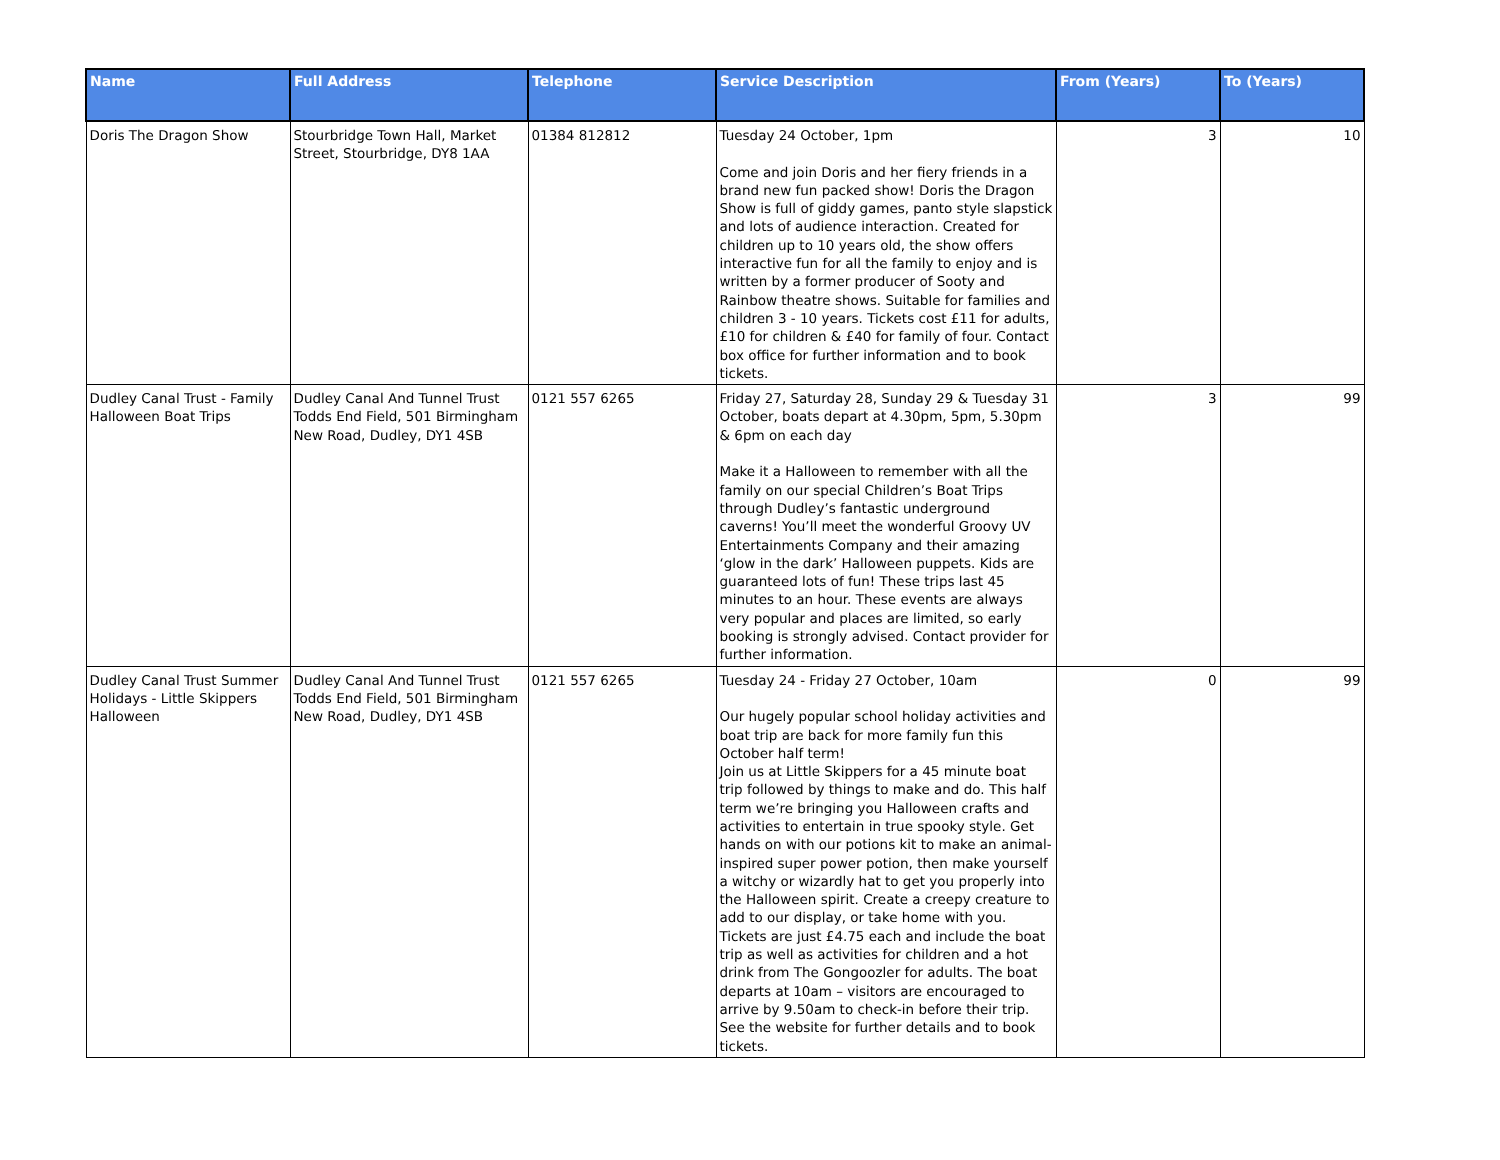| Name | Full Address | Telephone | Service Description | From (Years) | To (Years) |
| --- | --- | --- | --- | --- | --- |
| Doris The Dragon Show | Stourbridge Town Hall, Market Street, Stourbridge, DY8 1AA | 01384 812812 | Tuesday 24 October, 1pm Come and join Doris and her fiery friends in a brand new fun packed show! Doris the Dragon Show is full of giddy games, panto style slapstick and lots of audience interaction. Created for children up to 10 years old, the show offers interactive fun for all the family to enjoy and is written by a former producer of Sooty and Rainbow theatre shows. Suitable for families and children 3 - 10 years. Tickets cost £11 for adults, £10 for children & £40 for family of four. Contact box office for further information and to book tickets. | 3 | 10 |
| Dudley Canal Trust - Family Halloween Boat Trips | Dudley Canal And Tunnel Trust Todds End Field, 501 Birmingham New Road, Dudley, DY1 4SB | 0121 557 6265 | Friday 27, Saturday 28, Sunday 29 & Tuesday 31 October, boats depart at 4.30pm, 5pm, 5.30pm & 6pm on each day Make it a Halloween to remember with all the family on our special Children’s Boat Trips through Dudley’s fantastic underground caverns! You’ll meet the wonderful Groovy UV Entertainments Company and their amazing ‘glow in the dark’ Halloween puppets. Kids are guaranteed lots of fun! These trips last 45 minutes to an hour. These events are always very popular and places are limited, so early booking is strongly advised. Contact provider for further information. | 3 | 99 |
| Dudley Canal Trust Summer Holidays - Little Skippers Halloween | Dudley Canal And Tunnel Trust Todds End Field, 501 Birmingham New Road, Dudley, DY1 4SB | 0121 557 6265 | Tuesday 24 - Friday 27 October, 10am Our hugely popular school holiday activities and boat trip are back for more family fun this October half term! Join us at Little Skippers for a 45 minute boat trip followed by things to make and do. This half term we’re bringing you Halloween crafts and activities to entertain in true spooky style. Get hands on with our potions kit to make an animal-inspired super power potion, then make yourself a witchy or wizardly hat to get you properly into the Halloween spirit. Create a creepy creature to add to our display, or take home with you. Tickets are just £4.75 each and include the boat trip as well as activities for children and a hot drink from The Gongoozler for adults. The boat departs at 10am – visitors are encouraged to arrive by 9.50am to check-in before their trip. See the website for further details and to book tickets. | 0 | 99 |